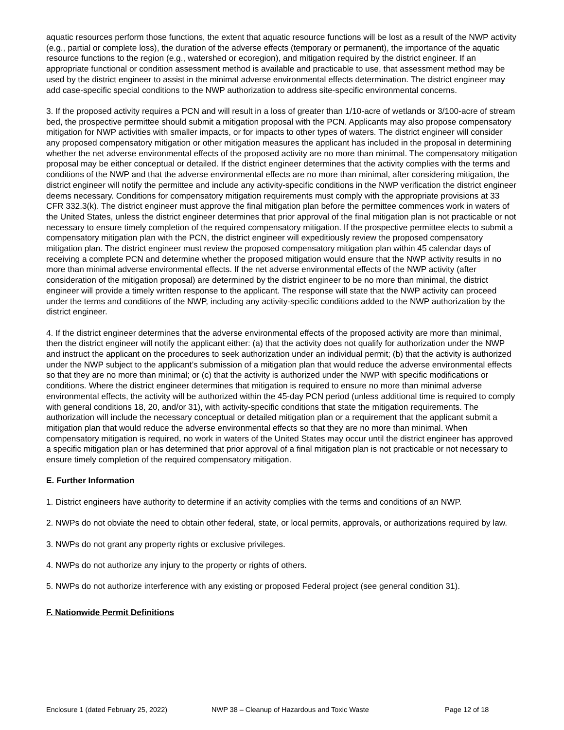aquatic resources perform those functions, the extent that aquatic resource functions will be lost as a result of the NWP activity (e.g., partial or complete loss), the duration of the adverse effects (temporary or permanent), the importance of the aquatic resource functions to the region (e.g., watershed or ecoregion), and mitigation required by the district engineer. If an appropriate functional or condition assessment method is available and practicable to use, that assessment method may be used by the district engineer to assist in the minimal adverse environmental effects determination. The district engineer may add case-specific special conditions to the NWP authorization to address site-specific environmental concerns.
3. If the proposed activity requires a PCN and will result in a loss of greater than 1/10-acre of wetlands or 3/100-acre of stream bed, the prospective permittee should submit a mitigation proposal with the PCN. Applicants may also propose compensatory mitigation for NWP activities with smaller impacts, or for impacts to other types of waters. The district engineer will consider any proposed compensatory mitigation or other mitigation measures the applicant has included in the proposal in determining whether the net adverse environmental effects of the proposed activity are no more than minimal. The compensatory mitigation proposal may be either conceptual or detailed. If the district engineer determines that the activity complies with the terms and conditions of the NWP and that the adverse environmental effects are no more than minimal, after considering mitigation, the district engineer will notify the permittee and include any activity-specific conditions in the NWP verification the district engineer deems necessary. Conditions for compensatory mitigation requirements must comply with the appropriate provisions at 33 CFR 332.3(k). The district engineer must approve the final mitigation plan before the permittee commences work in waters of the United States, unless the district engineer determines that prior approval of the final mitigation plan is not practicable or not necessary to ensure timely completion of the required compensatory mitigation. If the prospective permittee elects to submit a compensatory mitigation plan with the PCN, the district engineer will expeditiously review the proposed compensatory mitigation plan. The district engineer must review the proposed compensatory mitigation plan within 45 calendar days of receiving a complete PCN and determine whether the proposed mitigation would ensure that the NWP activity results in no more than minimal adverse environmental effects. If the net adverse environmental effects of the NWP activity (after consideration of the mitigation proposal) are determined by the district engineer to be no more than minimal, the district engineer will provide a timely written response to the applicant. The response will state that the NWP activity can proceed under the terms and conditions of the NWP, including any activity-specific conditions added to the NWP authorization by the district engineer.
4. If the district engineer determines that the adverse environmental effects of the proposed activity are more than minimal, then the district engineer will notify the applicant either: (a) that the activity does not qualify for authorization under the NWP and instruct the applicant on the procedures to seek authorization under an individual permit; (b) that the activity is authorized under the NWP subject to the applicant’s submission of a mitigation plan that would reduce the adverse environmental effects so that they are no more than minimal; or (c) that the activity is authorized under the NWP with specific modifications or conditions. Where the district engineer determines that mitigation is required to ensure no more than minimal adverse environmental effects, the activity will be authorized within the 45-day PCN period (unless additional time is required to comply with general conditions 18, 20, and/or 31), with activity-specific conditions that state the mitigation requirements. The authorization will include the necessary conceptual or detailed mitigation plan or a requirement that the applicant submit a mitigation plan that would reduce the adverse environmental effects so that they are no more than minimal. When compensatory mitigation is required, no work in waters of the United States may occur until the district engineer has approved a specific mitigation plan or has determined that prior approval of a final mitigation plan is not practicable or not necessary to ensure timely completion of the required compensatory mitigation.
E. Further Information
1. District engineers have authority to determine if an activity complies with the terms and conditions of an NWP.
2. NWPs do not obviate the need to obtain other federal, state, or local permits, approvals, or authorizations required by law.
3. NWPs do not grant any property rights or exclusive privileges.
4. NWPs do not authorize any injury to the property or rights of others.
5. NWPs do not authorize interference with any existing or proposed Federal project (see general condition 31).
F. Nationwide Permit Definitions
Enclosure 1 (dated February 25, 2022) NWP 38 – Cleanup of Hazardous and Toxic Waste Page 12 of 18